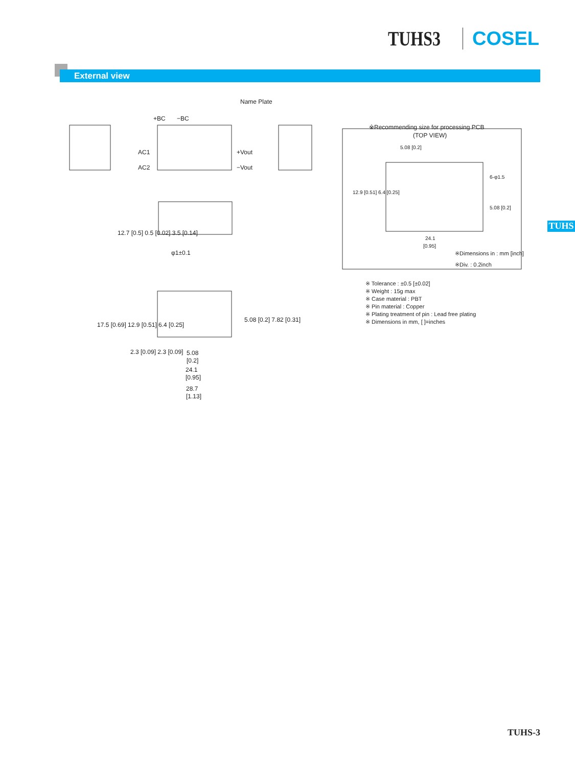TUHS3 COSEL
External view
TUHS
Name Plate
+BC
−BC
AC1
AC2
+Vout
−Vout
φ1±0.1
12.7 [0.5] 0.5 [0.02] 3.5 [0.14]
17.5 [0.69] 12.9 [0.51] 6.4 [0.25]
5.08 [0.2] 7.82 [0.31]
2.3 [0.09] 2.3 [0.09]
5.08
[0.2]
24.1
[0.95]
28.7
[1.13]
※Recommending size for processing PCB
(TOP VIEW)
5.08 [0.2]
12.9 [0.51] 6.4 [0.25]
6-φ1.5
5.08 [0.2]
24.1
[0.95]
※Dimensions in : mm [inch]
※Div. : 0.2inch
※ Tolerance : ±0.5 [±0.02]
※ Weight : 15g max
※ Case material : PBT
※ Pin material : Copper
※ Plating treatment of pin : Lead free plating
※ Dimensions in mm, [ ]=inches
TUHS-3